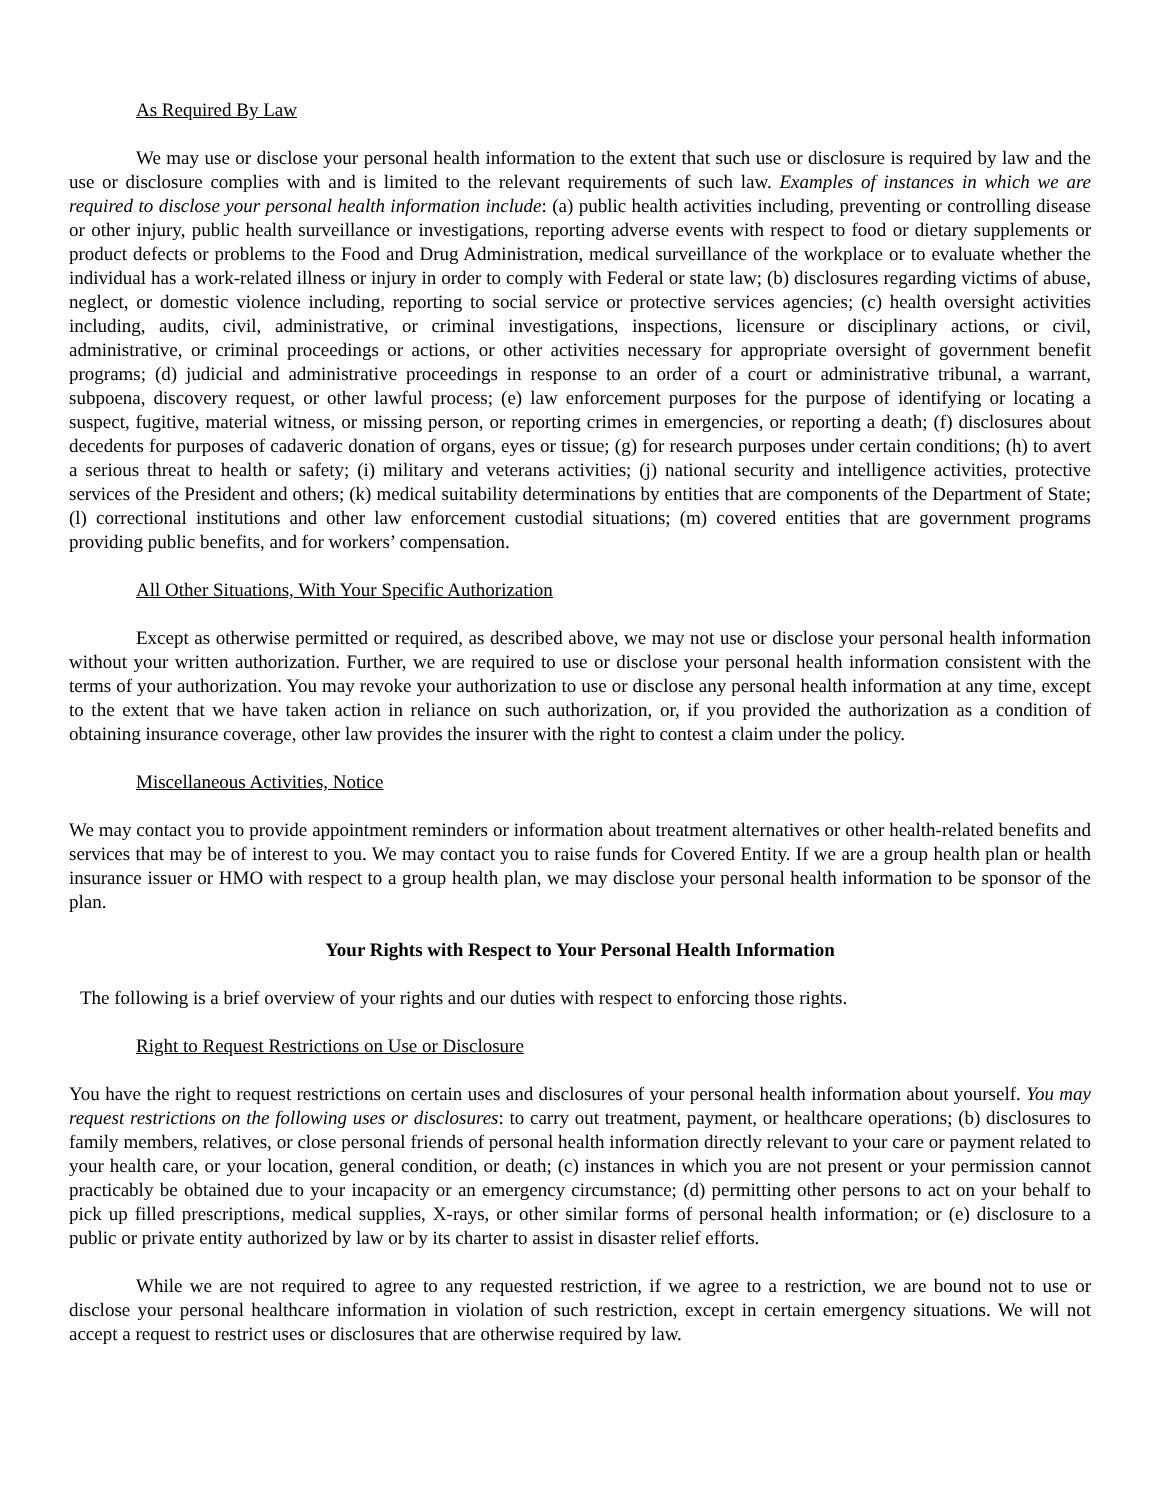As Required By Law
We may use or disclose your personal health information to the extent that such use or disclosure is required by law and the use or disclosure complies with and is limited to the relevant requirements of such law. Examples of instances in which we are required to disclose your personal health information include: (a) public health activities including, preventing or controlling disease or other injury, public health surveillance or investigations, reporting adverse events with respect to food or dietary supplements or product defects or problems to the Food and Drug Administration, medical surveillance of the workplace or to evaluate whether the individual has a work-related illness or injury in order to comply with Federal or state law; (b) disclosures regarding victims of abuse, neglect, or domestic violence including, reporting to social service or protective services agencies; (c) health oversight activities including, audits, civil, administrative, or criminal investigations, inspections, licensure or disciplinary actions, or civil, administrative, or criminal proceedings or actions, or other activities necessary for appropriate oversight of government benefit programs; (d) judicial and administrative proceedings in response to an order of a court or administrative tribunal, a warrant, subpoena, discovery request, or other lawful process; (e) law enforcement purposes for the purpose of identifying or locating a suspect, fugitive, material witness, or missing person, or reporting crimes in emergencies, or reporting a death; (f) disclosures about decedents for purposes of cadaveric donation of organs, eyes or tissue; (g) for research purposes under certain conditions; (h) to avert a serious threat to health or safety; (i) military and veterans activities; (j) national security and intelligence activities, protective services of the President and others; (k) medical suitability determinations by entities that are components of the Department of State; (l) correctional institutions and other law enforcement custodial situations; (m) covered entities that are government programs providing public benefits, and for workers’ compensation.
All Other Situations, With Your Specific Authorization
Except as otherwise permitted or required, as described above, we may not use or disclose your personal health information without your written authorization. Further, we are required to use or disclose your personal health information consistent with the terms of your authorization. You may revoke your authorization to use or disclose any personal health information at any time, except to the extent that we have taken action in reliance on such authorization, or, if you provided the authorization as a condition of obtaining insurance coverage, other law provides the insurer with the right to contest a claim under the policy.
Miscellaneous Activities, Notice
We may contact you to provide appointment reminders or information about treatment alternatives or other health-related benefits and services that may be of interest to you. We may contact you to raise funds for Covered Entity. If we are a group health plan or health insurance issuer or HMO with respect to a group health plan, we may disclose your personal health information to be sponsor of the plan.
Your Rights with Respect to Your Personal Health Information
The following is a brief overview of your rights and our duties with respect to enforcing those rights.
Right to Request Restrictions on Use or Disclosure
You have the right to request restrictions on certain uses and disclosures of your personal health information about yourself. You may request restrictions on the following uses or disclosures: to carry out treatment, payment, or healthcare operations; (b) disclosures to family members, relatives, or close personal friends of personal health information directly relevant to your care or payment related to your health care, or your location, general condition, or death; (c) instances in which you are not present or your permission cannot practicably be obtained due to your incapacity or an emergency circumstance; (d) permitting other persons to act on your behalf to pick up filled prescriptions, medical supplies, X-rays, or other similar forms of personal health information; or (e) disclosure to a public or private entity authorized by law or by its charter to assist in disaster relief efforts.
While we are not required to agree to any requested restriction, if we agree to a restriction, we are bound not to use or disclose your personal healthcare information in violation of such restriction, except in certain emergency situations. We will not accept a request to restrict uses or disclosures that are otherwise required by law.